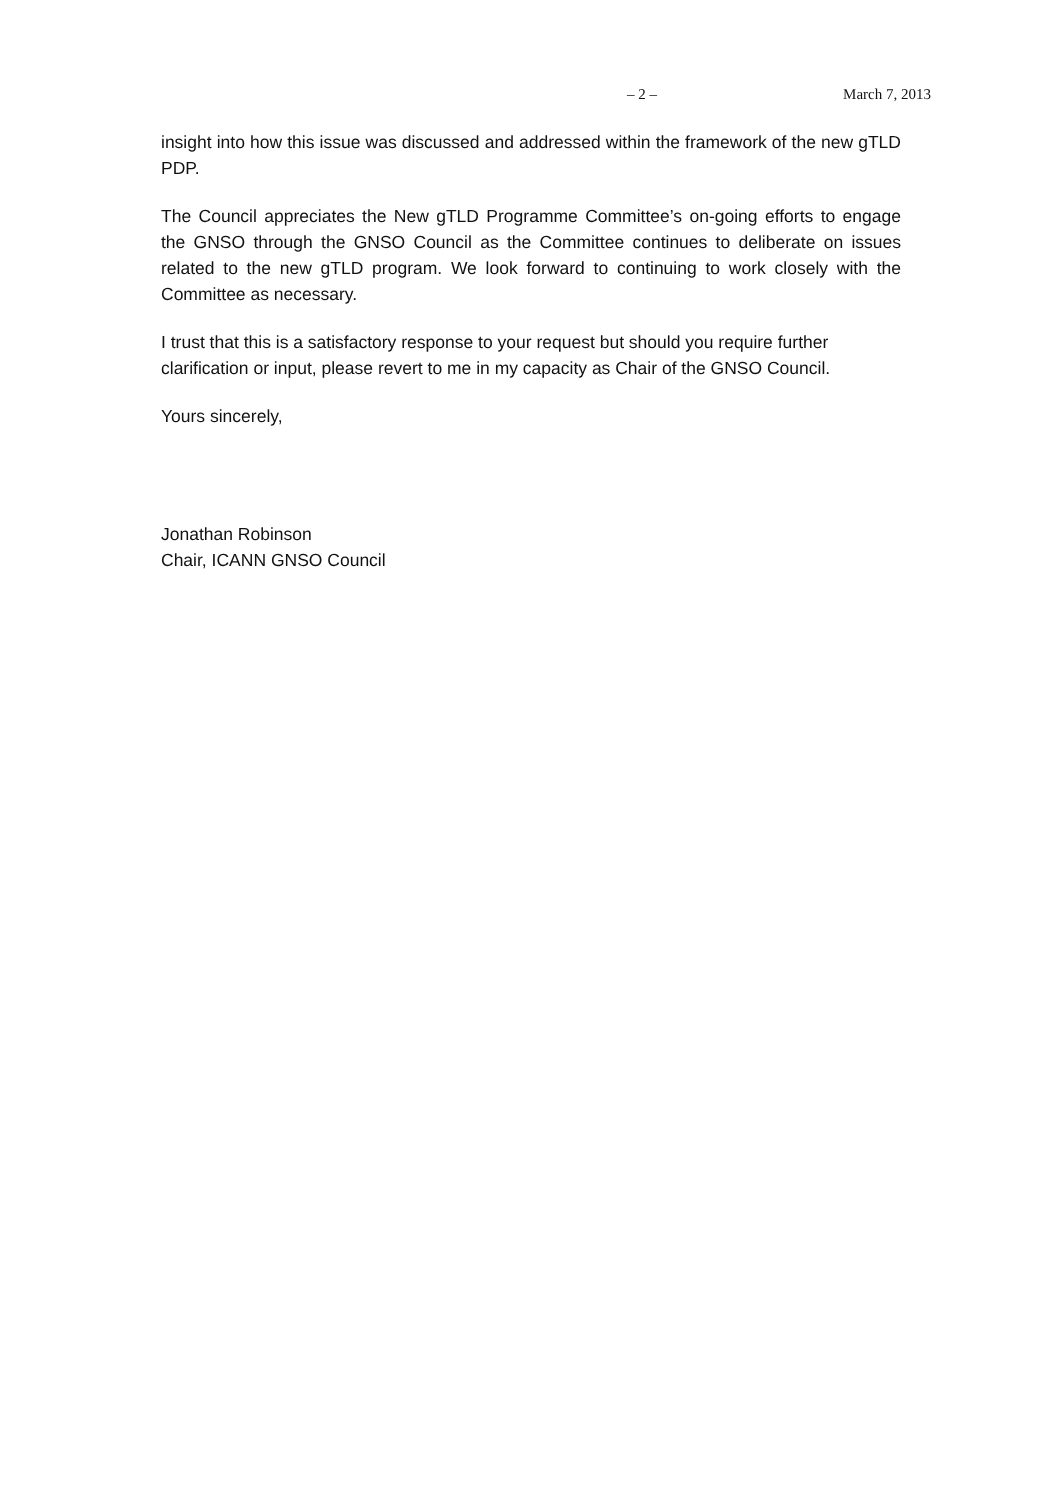– 2 – March 7, 2013
insight into how this issue was discussed and addressed within the framework of the new gTLD PDP.
The Council appreciates the New gTLD Programme Committee’s on-going efforts to engage the GNSO through the GNSO Council as the Committee continues to deliberate on issues related to the new gTLD program. We look forward to continuing to work closely with the Committee as necessary.
I trust that this is a satisfactory response to your request but should you require further clarification or input, please revert to me in my capacity as Chair of the GNSO Council.
Yours sincerely,
Jonathan Robinson
Chair, ICANN GNSO Council